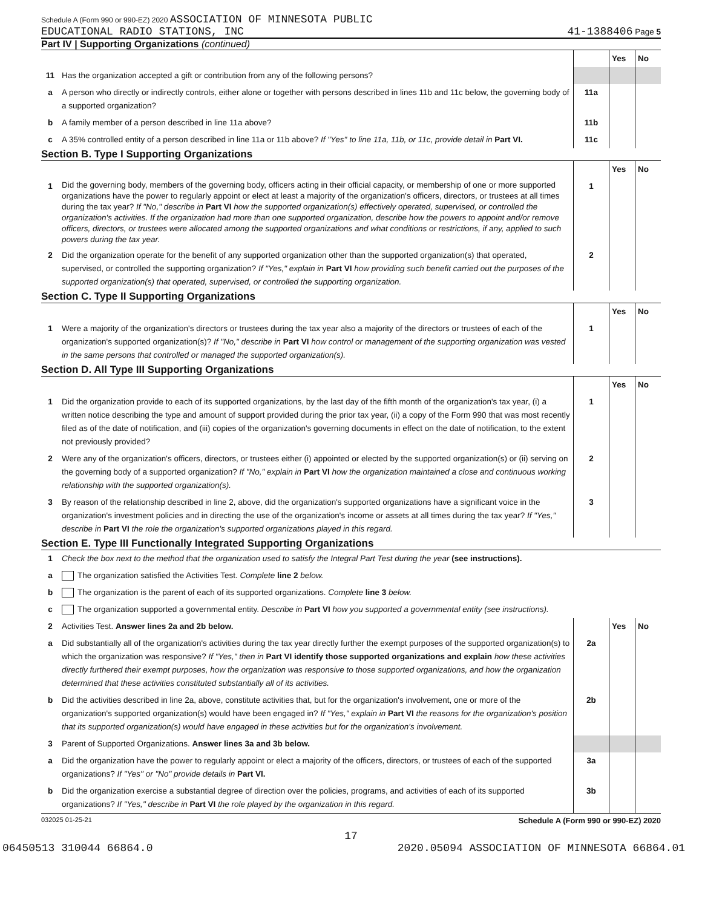Schedule A (Form 990 or 990-EZ) 2020 ASSOCIATION OF MINNESOTA PUBLIC
EDUCATIONAL RADIO STATIONS, INC 41-1388406 Page 5
Part IV | Supporting Organizations (continued)
| | | | Yes | No |
| 11 | Has the organization accepted a gift or contribution from any of the following persons? | | | |
| a | A person who directly or indirectly controls, either alone or together with persons described in lines 11b and 11c below, the governing body of a supported organization? | 11a | | |
| b | A family member of a person described in line 11a above? | 11b | | |
| c | A 35% controlled entity of a person described in line 11a or 11b above? If "Yes" to line 11a, 11b, or 11c, provide detail in Part VI. | 11c | | |
Section B. Type I Supporting Organizations
| | | | Yes | No |
| 1 | Did the governing body, members of the governing body, officers acting in their official capacity, or membership of one or more supported organizations have the power to regularly appoint or elect at least a majority of the organization's officers, directors, or trustees at all times during the tax year? If "No," describe in Part VI how the supported organization(s) effectively operated, supervised, or controlled the organization's activities. If the organization had more than one supported organization, describe how the powers to appoint and/or remove officers, directors, or trustees were allocated among the supported organizations and what conditions or restrictions, if any, applied to such powers during the tax year. | 1 | | |
| 2 | Did the organization operate for the benefit of any supported organization other than the supported organization(s) that operated, supervised, or controlled the supporting organization? If "Yes," explain in Part VI how providing such benefit carried out the purposes of the supported organization(s) that operated, supervised, or controlled the supporting organization. | 2 | | |
Section C. Type II Supporting Organizations
| | | | Yes | No |
| 1 | Were a majority of the organization's directors or trustees during the tax year also a majority of the directors or trustees of each of the organization's supported organization(s)? If "No," describe in Part VI how control or management of the supporting organization was vested in the same persons that controlled or managed the supported organization(s). | 1 | | |
Section D. All Type III Supporting Organizations
| | | | Yes | No |
| 1 | Did the organization provide to each of its supported organizations, by the last day of the fifth month of the organization's tax year, (i) a written notice describing the type and amount of support provided during the prior tax year, (ii) a copy of the Form 990 that was most recently filed as of the date of notification, and (iii) copies of the organization's governing documents in effect on the date of notification, to the extent not previously provided? | 1 | | |
| 2 | Were any of the organization's officers, directors, or trustees either (i) appointed or elected by the supported organization(s) or (ii) serving on the governing body of a supported organization? If "No," explain in Part VI how the organization maintained a close and continuous working relationship with the supported organization(s). | 2 | | |
| 3 | By reason of the relationship described in line 2, above, did the organization's supported organizations have a significant voice in the organization's investment policies and in directing the use of the organization's income or assets at all times during the tax year? If "Yes," describe in Part VI the role the organization's supported organizations played in this regard. | 3 | | |
Section E. Type III Functionally Integrated Supporting Organizations
| 1 | Check the box next to the method that the organization used to satisfy the Integral Part Test during the year (see instructions). | | | |
| a | The organization satisfied the Activities Test. Complete line 2 below. | | | |
| b | The organization is the parent of each of its supported organizations. Complete line 3 below. | | | |
| c | The organization supported a governmental entity. Describe in Part VI how you supported a governmental entity (see instructions). | | | |
| 2 | Activities Test. Answer lines 2a and 2b below. | | Yes | No |
| a | Did substantially all of the organization's activities during the tax year directly further the exempt purposes of the supported organization(s) to which the organization was responsive? If "Yes," then in Part VI identify those supported organizations and explain how these activities directly furthered their exempt purposes, how the organization was responsive to those supported organizations, and how the organization determined that these activities constituted substantially all of its activities. | 2a | | |
| b | Did the activities described in line 2a, above, constitute activities that, but for the organization's involvement, one or more of the organization's supported organization(s) would have been engaged in? If "Yes," explain in Part VI the reasons for the organization's position that its supported organization(s) would have engaged in these activities but for the organization's involvement. | 2b | | |
| 3 | Parent of Supported Organizations. Answer lines 3a and 3b below. | | | |
| a | Did the organization have the power to regularly appoint or elect a majority of the officers, directors, or trustees of each of the supported organizations? If "Yes" or "No" provide details in Part VI. | 3a | | |
| b | Did the organization exercise a substantial degree of direction over the policies, programs, and activities of each of its supported organizations? If "Yes," describe in Part VI the role played by the organization in this regard. | 3b | | |
032025 01-25-21 Schedule A (Form 990 or 990-EZ) 2020
17
06450513 310044 66864.0 2020.05094 ASSOCIATION OF MINNESOTA 66864.01